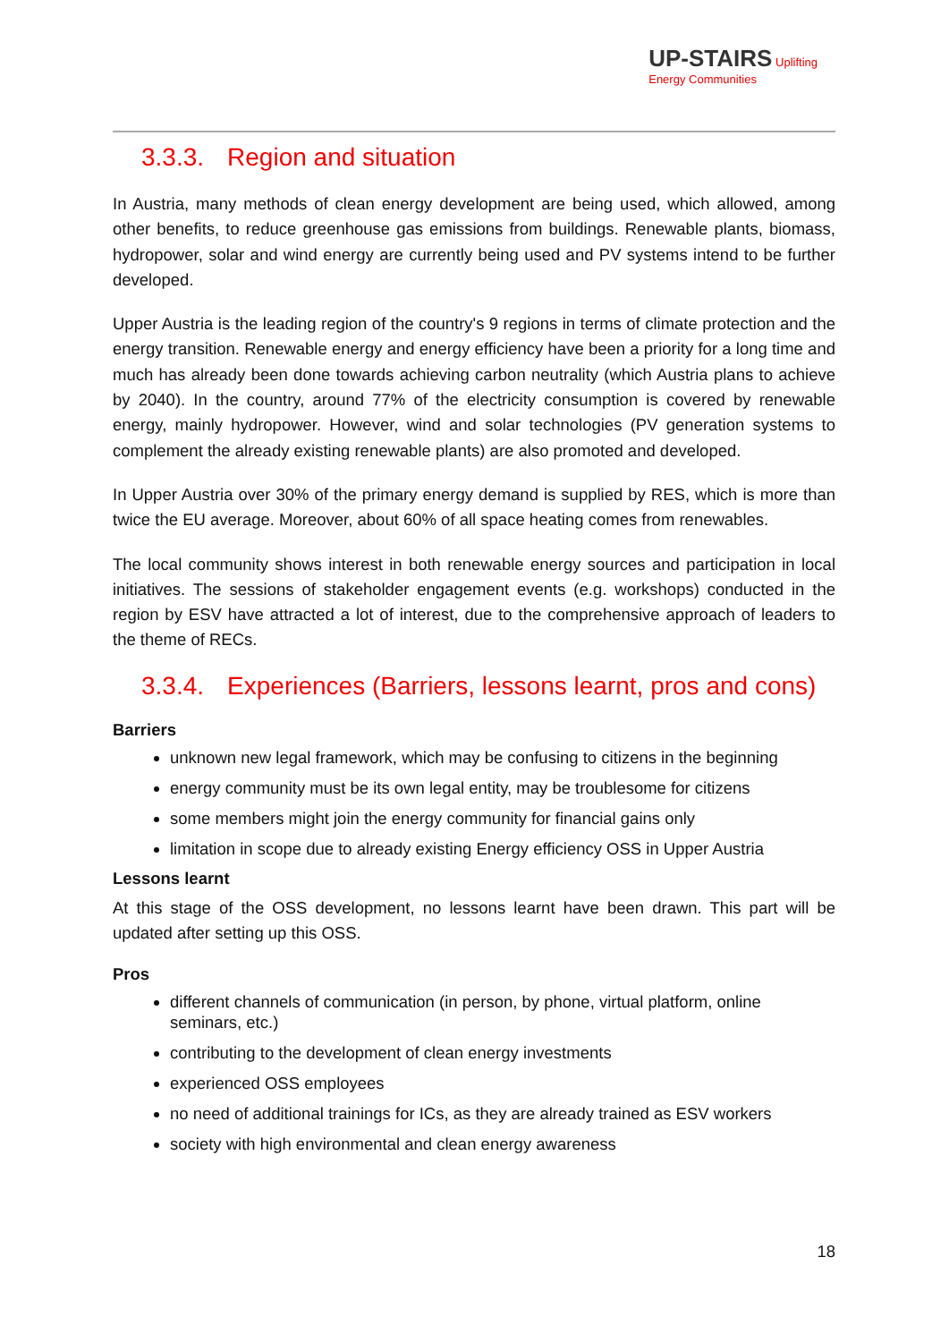UP-STAIRS Uplifting
Energy Communities
3.3.3. Region and situation
In Austria, many methods of clean energy development are being used, which allowed, among other benefits, to reduce greenhouse gas emissions from buildings. Renewable plants, biomass, hydropower, solar and wind energy are currently being used and PV systems intend to be further developed.
Upper Austria is the leading region of the country's 9 regions in terms of climate protection and the energy transition. Renewable energy and energy efficiency have been a priority for a long time and much has already been done towards achieving carbon neutrality (which Austria plans to achieve by 2040). In the country, around 77% of the electricity consumption is covered by renewable energy, mainly hydropower. However, wind and solar technologies (PV generation systems to complement the already existing renewable plants) are also promoted and developed.
In Upper Austria over 30% of the primary energy demand is supplied by RES, which is more than twice the EU average. Moreover, about 60% of all space heating comes from renewables.
The local community shows interest in both renewable energy sources and participation in local initiatives. The sessions of stakeholder engagement events (e.g. workshops) conducted in the region by ESV have attracted a lot of interest, due to the comprehensive approach of leaders to the theme of RECs.
3.3.4. Experiences (Barriers, lessons learnt, pros and cons)
Barriers
unknown new legal framework, which may be confusing to citizens in the beginning
energy community must be its own legal entity, may be troublesome for citizens
some members might join the energy community for financial gains only
limitation in scope due to already existing Energy efficiency OSS in Upper Austria
Lessons learnt
At this stage of the OSS development, no lessons learnt have been drawn. This part will be updated after setting up this OSS.
Pros
different channels of communication (in person, by phone, virtual platform, online seminars, etc.)
contributing to the development of clean energy investments
experienced OSS employees
no need of additional trainings for ICs, as they are already trained as ESV workers
society with high environmental and clean energy awareness
18